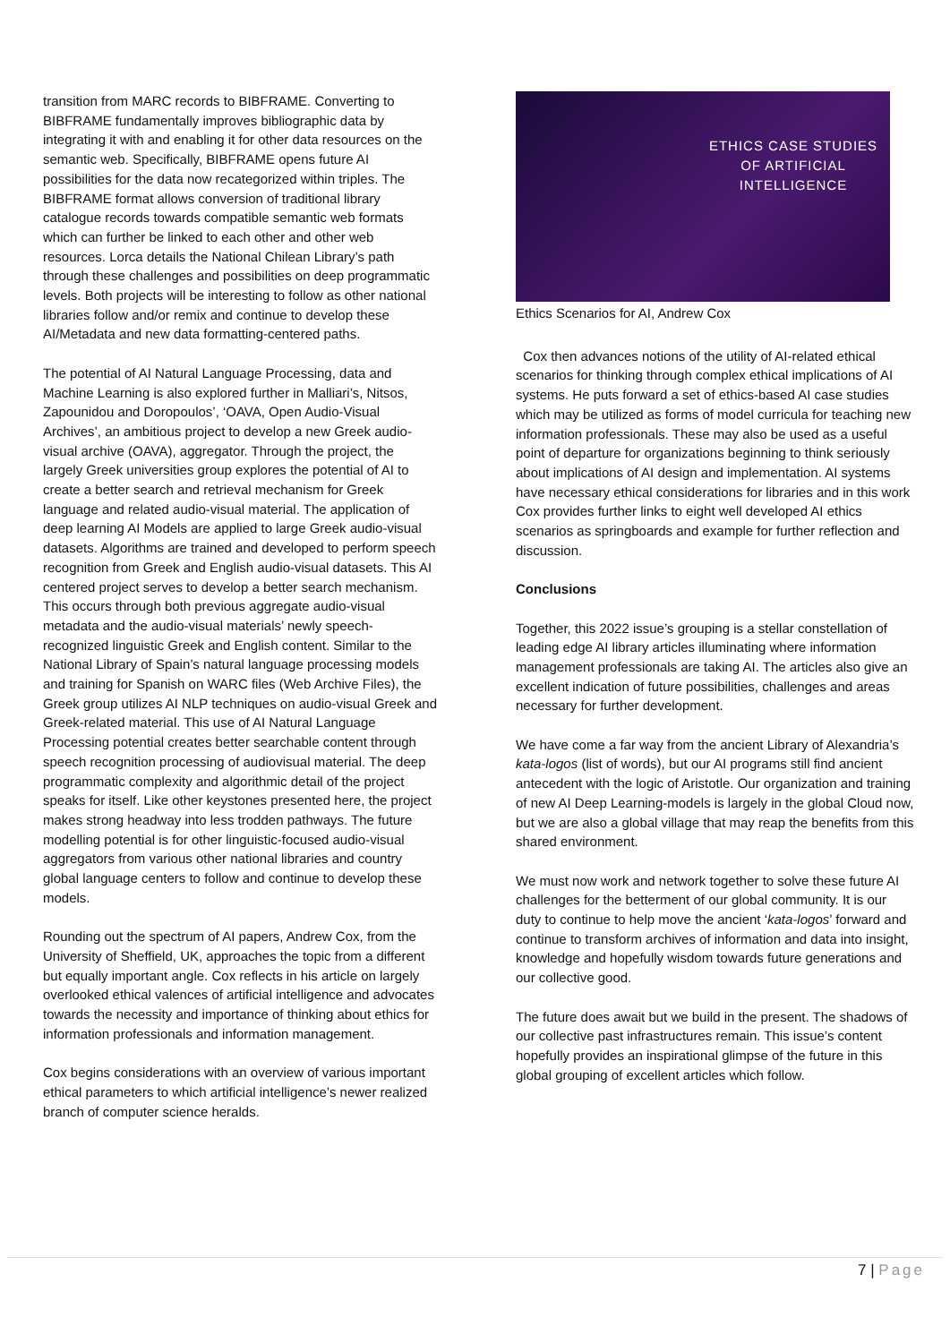transition from MARC records to BIBFRAME. Converting to BIBFRAME fundamentally improves bibliographic data by integrating it with and enabling it for other data resources on the semantic web. Specifically, BIBFRAME opens future AI possibilities for the data now recategorized within triples. The BIBFRAME format allows conversion of traditional library catalogue records towards compatible semantic web formats which can further be linked to each other and other web resources. Lorca details the National Chilean Library’s path through these challenges and possibilities on deep programmatic levels. Both projects will be interesting to follow as other national libraries follow and/or remix and continue to develop these AI/Metadata and new data formatting-centered paths.
The potential of AI Natural Language Processing, data and Machine Learning is also explored further in Malliari’s, Nitsos, Zapounidou and Doropoulos’, ‘OAVA, Open Audio-Visual Archives’, an ambitious project to develop a new Greek audio-visual archive (OAVA), aggregator. Through the project, the largely Greek universities group explores the potential of AI to create a better search and retrieval mechanism for Greek language and related audio-visual material. The application of deep learning AI Models are applied to large Greek audio-visual datasets. Algorithms are trained and developed to perform speech recognition from Greek and English audio-visual datasets. This AI centered project serves to develop a better search mechanism. This occurs through both previous aggregate audio-visual metadata and the audio-visual materials’ newly speech-recognized linguistic Greek and English content. Similar to the National Library of Spain’s natural language processing models and training for Spanish on WARC files (Web Archive Files), the Greek group utilizes AI NLP techniques on audio-visual Greek and Greek-related material. This use of AI Natural Language Processing potential creates better searchable content through speech recognition processing of audiovisual material. The deep programmatic complexity and algorithmic detail of the project speaks for itself. Like other keystones presented here, the project makes strong headway into less trodden pathways. The future modelling potential is for other linguistic-focused audio-visual aggregators from various other national libraries and country global language centers to follow and continue to develop these models.
Rounding out the spectrum of AI papers, Andrew Cox, from the University of Sheffield, UK, approaches the topic from a different but equally important angle. Cox reflects in his article on largely overlooked ethical valences of artificial intelligence and advocates towards the necessity and importance of thinking about ethics for information professionals and information management.
Cox begins considerations with an overview of various important ethical parameters to which artificial intelligence’s newer realized branch of computer science heralds.
ETHICS CASE STUDIES
OF ARTIFICIAL
INTELLIGENCE
Ethics Scenarios for AI, Andrew Cox
Cox then advances notions of the utility of AI-related ethical scenarios for thinking through complex ethical implications of AI systems. He puts forward a set of ethics-based AI case studies which may be utilized as forms of model curricula for teaching new information professionals. These may also be used as a useful point of departure for organizations beginning to think seriously about implications of AI design and implementation. AI systems have necessary ethical considerations for libraries and in this work Cox provides further links to eight well developed AI ethics scenarios as springboards and example for further reflection and discussion.
Conclusions
Together, this 2022 issue’s grouping is a stellar constellation of leading edge AI library articles illuminating where information management professionals are taking AI. The articles also give an excellent indication of future possibilities, challenges and areas necessary for further development.
We have come a far way from the ancient Library of Alexandria’s kata-logos (list of words), but our AI programs still find ancient antecedent with the logic of Aristotle. Our organization and training of new AI Deep Learning-models is largely in the global Cloud now, but we are also a global village that may reap the benefits from this shared environment.
We must now work and network together to solve these future AI challenges for the betterment of our global community. It is our duty to continue to help move the ancient ‘kata-logos’ forward and continue to transform archives of information and data into insight, knowledge and hopefully wisdom towards future generations and our collective good.
The future does await but we build in the present. The shadows of our collective past infrastructures remain. This issue’s content hopefully provides an inspirational glimpse of the future in this global grouping of excellent articles which follow.
7 | Page